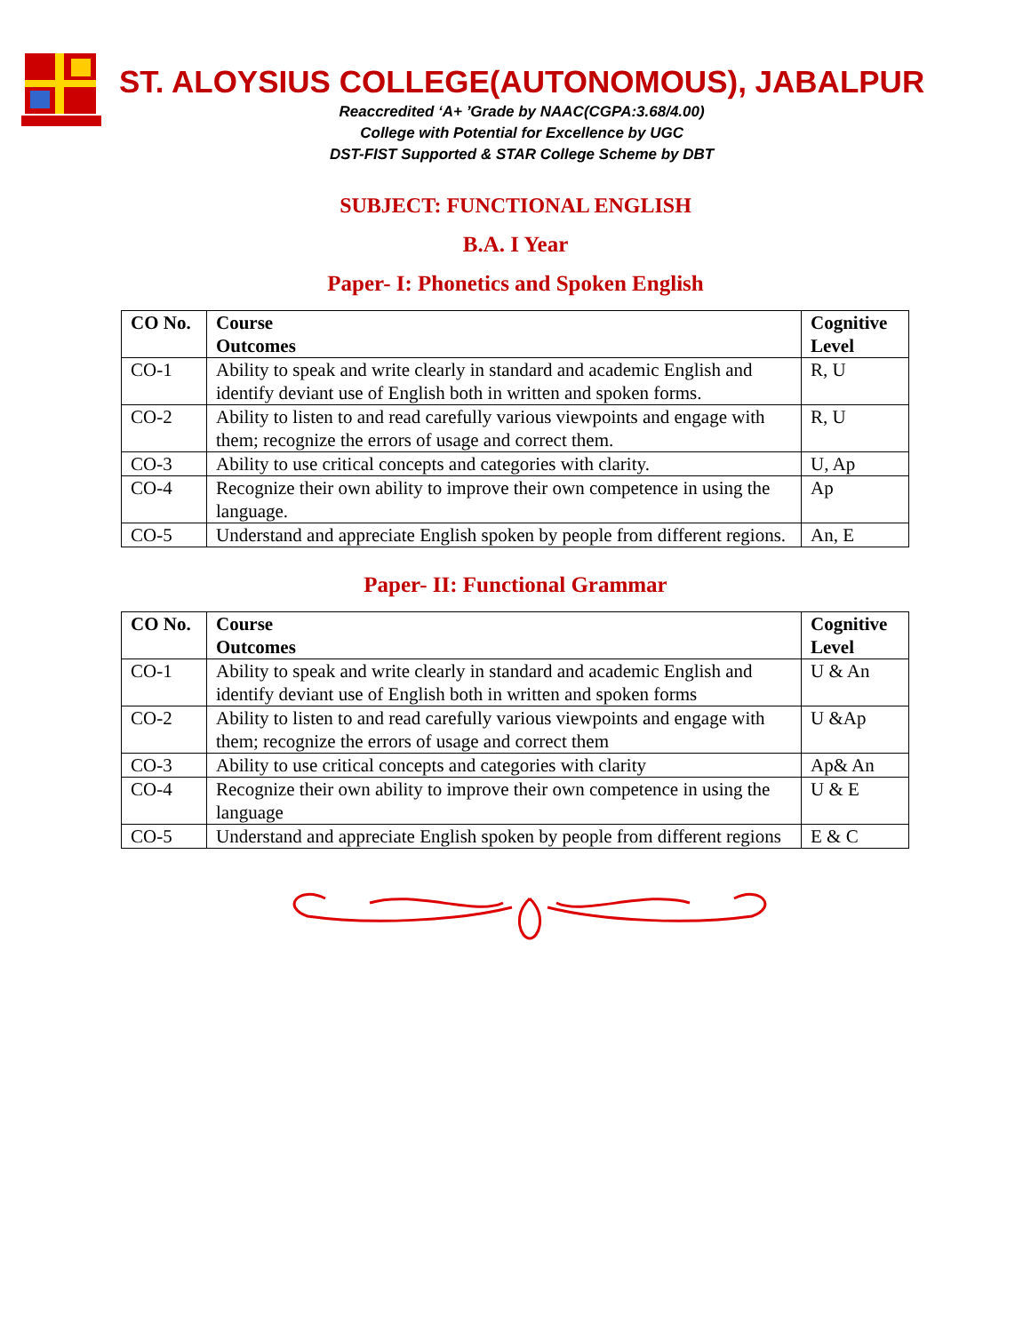ST. ALOYSIUS COLLEGE(AUTONOMOUS), JABALPUR
Reaccredited ‘A+ ’Grade by NAAC(CGPA:3.68/4.00)
College with Potential for Excellence by UGC
DST-FIST Supported & STAR College Scheme by DBT
SUBJECT: FUNCTIONAL ENGLISH
B.A. I Year
Paper- I: Phonetics and Spoken English
| CO No. | Course Outcomes | Cognitive Level |
| --- | --- | --- |
| CO-1 | Ability to speak and write clearly in standard and academic English and identify deviant use of English both in written and spoken forms. | R, U |
| CO-2 | Ability to listen to and read carefully various viewpoints and engage with them; recognize the errors of usage and correct them. | R, U |
| CO-3 | Ability to use critical concepts and categories with clarity. | U, Ap |
| CO-4 | Recognize their own ability to improve their own competence in using the language. | Ap |
| CO-5 | Understand and appreciate English spoken by people from different regions. | An, E |
Paper- II: Functional Grammar
| CO No. | Course Outcomes | Cognitive Level |
| --- | --- | --- |
| CO-1 | Ability to speak and write clearly in standard and academic English and identify deviant use of English both in written and spoken forms | U & An |
| CO-2 | Ability to listen to and read carefully various viewpoints and engage with them; recognize the errors of usage and correct them | U &Ap |
| CO-3 | Ability to use critical concepts and categories with clarity | Ap& An |
| CO-4 | Recognize their own ability to improve their own competence in using the language | U & E |
| CO-5 | Understand and appreciate English spoken by people from different regions | E & C |